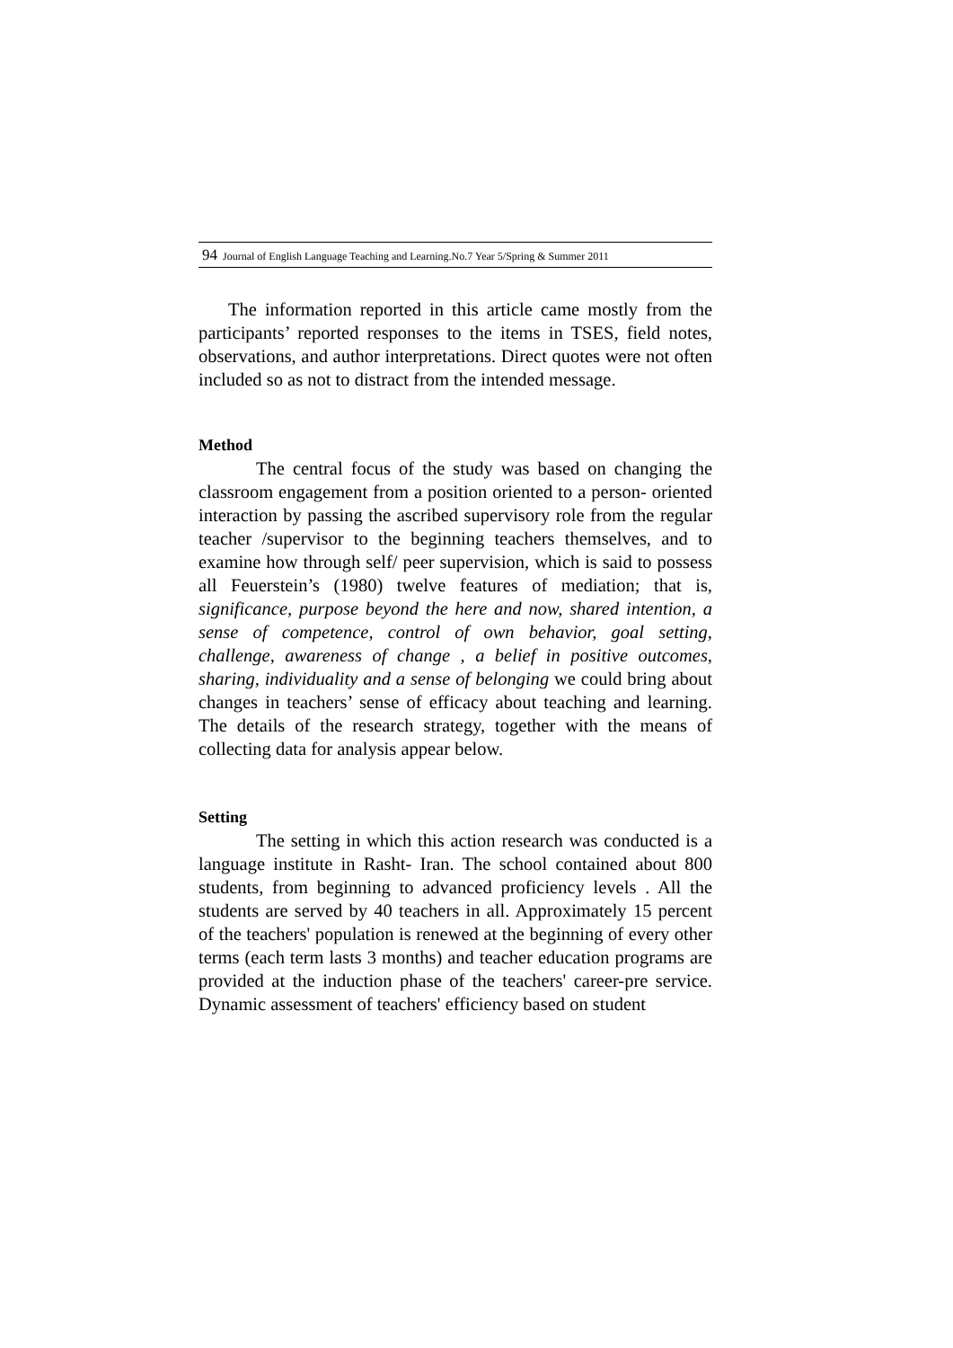94 Journal of English Language Teaching and Learning.No.7 Year 5/Spring & Summer 2011
The information reported in this article came mostly from the participants’ reported responses to the items in TSES, field notes, observations, and author interpretations. Direct quotes were not often included so as not to distract from the intended message.
Method
The central focus of the study was based on changing the classroom engagement from a position oriented to a person- oriented interaction by passing the ascribed supervisory role from the regular teacher /supervisor to the beginning teachers themselves, and to examine how through self/ peer supervision, which is said to possess all Feuerstein’s (1980) twelve features of mediation; that is, significance, purpose beyond the here and now, shared intention, a sense of competence, control of own behavior, goal setting, challenge, awareness of change , a belief in positive outcomes, sharing, individuality and a sense of belonging we could bring about changes in teachers’ sense of efficacy about teaching and learning. The details of the research strategy, together with the means of collecting data for analysis appear below.
Setting
The setting in which this action research was conducted is a language institute in Rasht- Iran. The school contained about 800 students, from beginning to advanced proficiency levels . All the students are served by 40 teachers in all. Approximately 15 percent of the teachers' population is renewed at the beginning of every other terms (each term lasts 3 months) and teacher education programs are provided at the induction phase of the teachers' career-pre service. Dynamic assessment of teachers' efficiency based on student